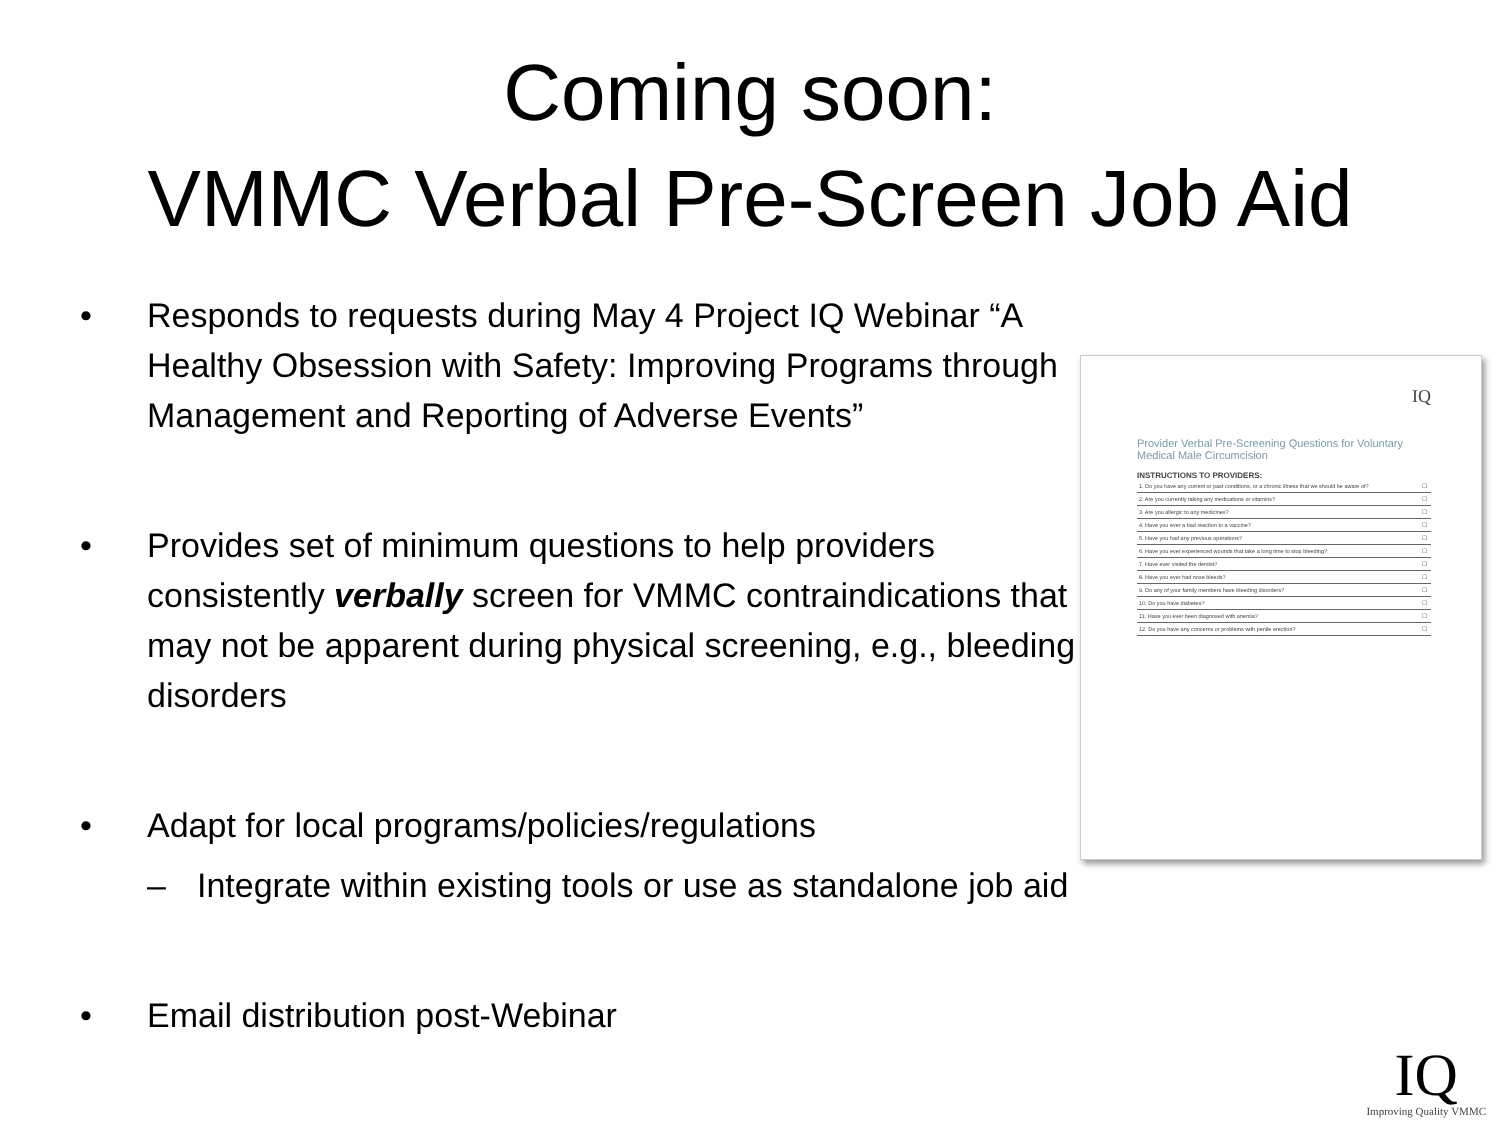Coming soon:
VMMC Verbal Pre-Screen Job Aid
• Responds to requests during May 4 Project IQ Webinar “A Healthy Obsession with Safety: Improving Programs through Management and Reporting of Adverse Events”
• Provides set of minimum questions to help providers consistently verbally screen for VMMC contraindications that may not be apparent during physical screening, e.g., bleeding disorders
• Adapt for local programs/policies/regulations
– Integrate within existing tools or use as standalone job aid
• Email distribution post-Webinar
IQ
Provider Verbal Pre-Screening Questions for Voluntary Medical Male Circumcision
INSTRUCTIONS TO PROVIDERS:
| 1. Do you have any current or past conditions, or a chronic illness that we should be aware of? | ☐ |
| 2. Are you currently taking any medications or vitamins? | ☐ |
| 3. Are you allergic to any medicines? | ☐ |
| 4. Have you ever a bad reaction to a vaccine? | ☐ |
| 5. Have you had any previous operations? | ☐ |
| 6. Have you ever experienced wounds that take a long time to stop bleeding? | ☐ |
| 7. Have ever visited the dentist? | ☐ |
| 8. Have you ever had nose bleeds? | ☐ |
| 9. Do any of your family members have bleeding disorders? | ☐ |
| 10. Do you have diabetes? | ☐ |
| 11. Have you ever been diagnosed with anemia? | ☐ |
| 12. Do you have any concerns or problems with penile erection? | ☐ |
IQ
Improving Quality VMMC